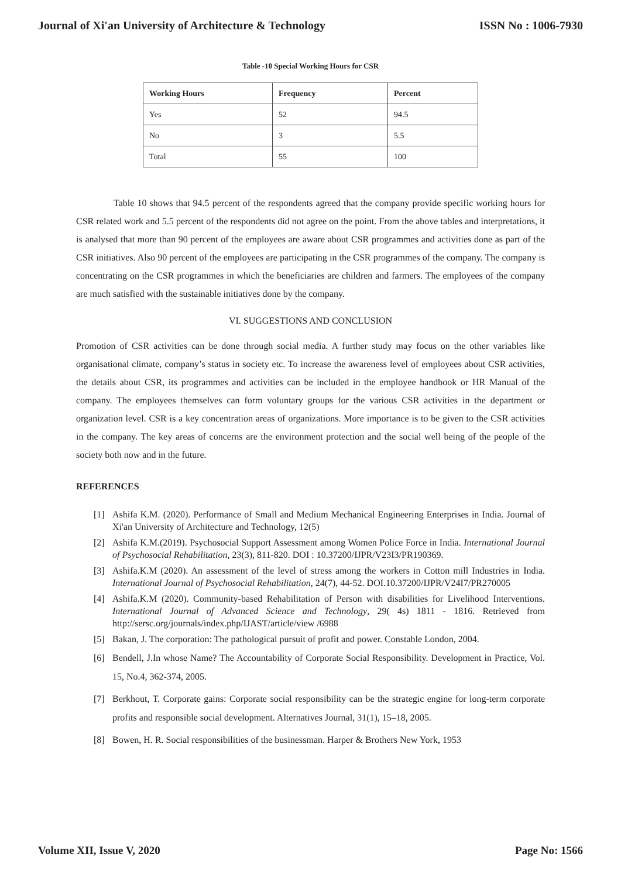Journal of Xi'an University of Architecture & Technology ISSN No : 1006-7930
Table -10 Special Working Hours for CSR
| Working Hours | Frequency | Percent |
| --- | --- | --- |
| Yes | 52 | 94.5 |
| No | 3 | 5.5 |
| Total | 55 | 100 |
Table 10 shows that 94.5 percent of the respondents agreed that the company provide specific working hours for CSR related work and 5.5 percent of the respondents did not agree on the point. From the above tables and interpretations, it is analysed that more than 90 percent of the employees are aware about CSR programmes and activities done as part of the CSR initiatives. Also 90 percent of the employees are participating in the CSR programmes of the company. The company is concentrating on the CSR programmes in which the beneficiaries are children and farmers. The employees of the company are much satisfied with the sustainable initiatives done by the company.
VI. SUGGESTIONS AND CONCLUSION
Promotion of CSR activities can be done through social media. A further study may focus on the other variables like organisational climate, company’s status in society etc. To increase the awareness level of employees about CSR activities, the details about CSR, its programmes and activities can be included in the employee handbook or HR Manual of the company. The employees themselves can form voluntary groups for the various CSR activities in the department or organization level. CSR is a key concentration areas of organizations. More importance is to be given to the CSR activities in the company. The key areas of concerns are the environment protection and the social well being of the people of the society both now and in the future.
REFERENCES
[1] Ashifa K.M. (2020). Performance of Small and Medium Mechanical Engineering Enterprises in India. Journal of Xi'an University of Architecture and Technology, 12(5)
[2] Ashifa K.M.(2019). Psychosocial Support Assessment among Women Police Force in India. International Journal of Psychosocial Rehabilitation, 23(3), 811-820. DOI : 10.37200/IJPR/V23I3/PR190369.
[3] Ashifa.K.M (2020). An assessment of the level of stress among the workers in Cotton mill Industries in India. International Journal of Psychosocial Rehabilitation, 24(7), 44-52. DOI.10.37200/IJPR/V24I7/PR270005
[4] Ashifa.K.M (2020). Community-based Rehabilitation of Person with disabilities for Livelihood Interventions. International Journal of Advanced Science and Technology, 29( 4s) 1811 - 1816. Retrieved from http://sersc.org/journals/index.php/IJAST/article/view /6988
[5] Bakan, J. The corporation: The pathological pursuit of profit and power. Constable London, 2004.
[6] Bendell, J.In whose Name? The Accountability of Corporate Social Responsibility. Development in Practice, Vol. 15, No.4, 362-374, 2005.
[7] Berkhout, T. Corporate gains: Corporate social responsibility can be the strategic engine for long-term corporate profits and responsible social development. Alternatives Journal, 31(1), 15–18, 2005.
[8] Bowen, H. R. Social responsibilities of the businessman. Harper & Brothers New York, 1953
Volume XII, Issue V, 2020 Page No: 1566